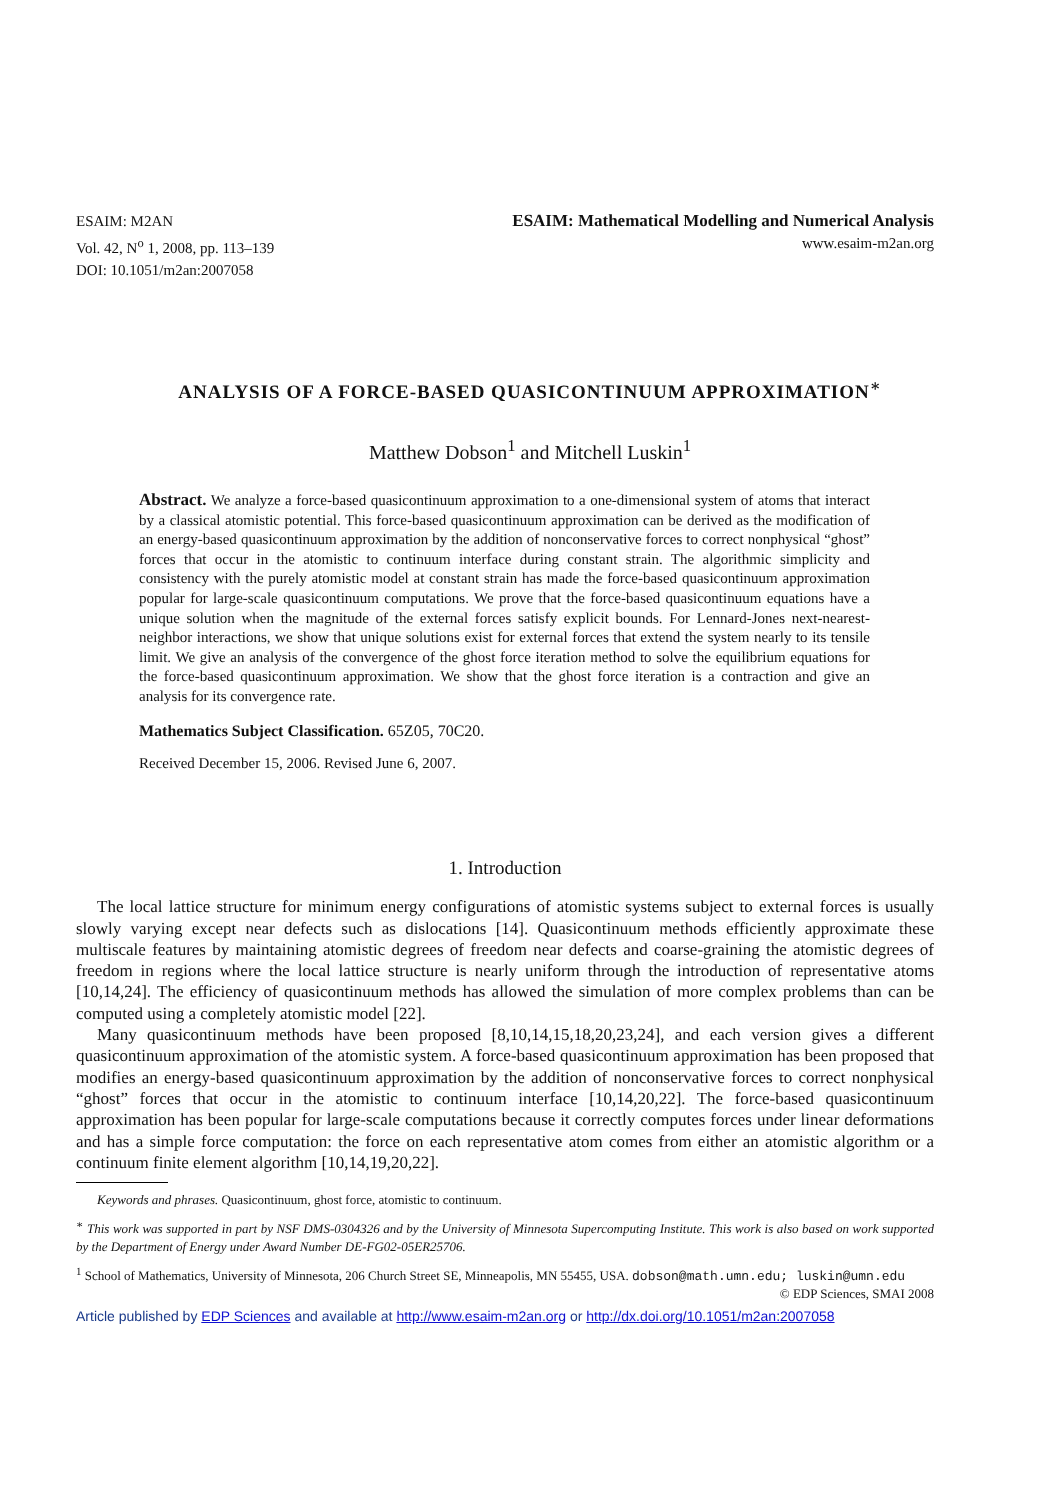ESAIM: M2AN
Vol. 42, N<sup>o</sup> 1, 2008, pp. 113–139
DOI: 10.1051/m2an:2007058
ESAIM: Mathematical Modelling and Numerical Analysis
www.esaim-m2an.org
ANALYSIS OF A FORCE-BASED QUASICONTINUUM APPROXIMATION<sup>∗</sup>
Matthew Dobson<sup>1</sup> and Mitchell Luskin<sup>1</sup>
Abstract. We analyze a force-based quasicontinuum approximation to a one-dimensional system of atoms that interact by a classical atomistic potential. This force-based quasicontinuum approximation can be derived as the modification of an energy-based quasicontinuum approximation by the addition of nonconservative forces to correct nonphysical “ghost” forces that occur in the atomistic to continuum interface during constant strain. The algorithmic simplicity and consistency with the purely atomistic model at constant strain has made the force-based quasicontinuum approximation popular for large-scale quasicontinuum computations. We prove that the force-based quasicontinuum equations have a unique solution when the magnitude of the external forces satisfy explicit bounds. For Lennard-Jones next-nearest-neighbor interactions, we show that unique solutions exist for external forces that extend the system nearly to its tensile limit. We give an analysis of the convergence of the ghost force iteration method to solve the equilibrium equations for the force-based quasicontinuum approximation. We show that the ghost force iteration is a contraction and give an analysis for its convergence rate.
Mathematics Subject Classification. 65Z05, 70C20.
Received December 15, 2006. Revised June 6, 2007.
1. Introduction
The local lattice structure for minimum energy configurations of atomistic systems subject to external forces is usually slowly varying except near defects such as dislocations [14]. Quasicontinuum methods efficiently approximate these multiscale features by maintaining atomistic degrees of freedom near defects and coarse-graining the atomistic degrees of freedom in regions where the local lattice structure is nearly uniform through the introduction of representative atoms [10,14,24]. The efficiency of quasicontinuum methods has allowed the simulation of more complex problems than can be computed using a completely atomistic model [22].
Many quasicontinuum methods have been proposed [8,10,14,15,18,20,23,24], and each version gives a different quasicontinuum approximation of the atomistic system. A force-based quasicontinuum approximation has been proposed that modifies an energy-based quasicontinuum approximation by the addition of nonconservative forces to correct nonphysical “ghost” forces that occur in the atomistic to continuum interface [10,14,20,22]. The force-based quasicontinuum approximation has been popular for large-scale computations because it correctly computes forces under linear deformations and has a simple force computation: the force on each representative atom comes from either an atomistic algorithm or a continuum finite element algorithm [10,14,19,20,22].
Keywords and phrases. Quasicontinuum, ghost force, atomistic to continuum.
<sup>∗</sup> This work was supported in part by NSF DMS-0304326 and by the University of Minnesota Supercomputing Institute. This work is also based on work supported by the Department of Energy under Award Number DE-FG02-05ER25706.
<sup>1</sup> School of Mathematics, University of Minnesota, 206 Church Street SE, Minneapolis, MN 55455, USA. dobson@math.umn.edu; luskin@umn.edu
© EDP Sciences, SMAI 2008
Article published by EDP Sciences and available at http://www.esaim-m2an.org or http://dx.doi.org/10.1051/m2an:2007058